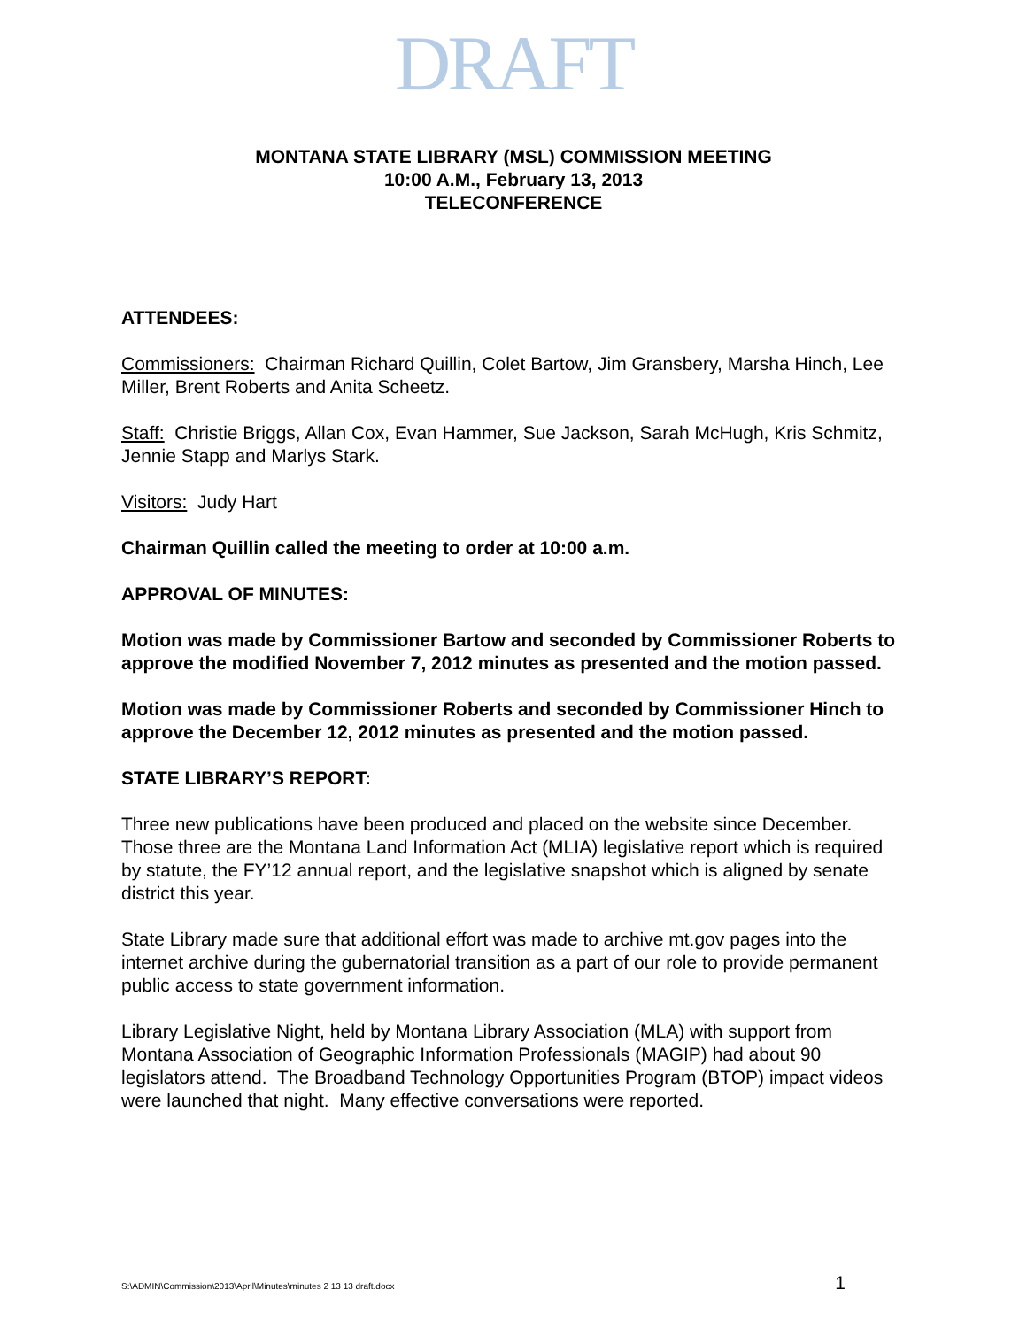DRAFT
MONTANA STATE LIBRARY (MSL) COMMISSION MEETING
10:00 A.M., February 13, 2013
TELECONFERENCE
ATTENDEES:
Commissioners: Chairman Richard Quillin, Colet Bartow, Jim Gransbery, Marsha Hinch, Lee Miller, Brent Roberts and Anita Scheetz.
Staff: Christie Briggs, Allan Cox, Evan Hammer, Sue Jackson, Sarah McHugh, Kris Schmitz, Jennie Stapp and Marlys Stark.
Visitors: Judy Hart
Chairman Quillin called the meeting to order at 10:00 a.m.
APPROVAL OF MINUTES:
Motion was made by Commissioner Bartow and seconded by Commissioner Roberts to approve the modified November 7, 2012 minutes as presented and the motion passed.
Motion was made by Commissioner Roberts and seconded by Commissioner Hinch to approve the December 12, 2012 minutes as presented and the motion passed.
STATE LIBRARY’S REPORT:
Three new publications have been produced and placed on the website since December. Those three are the Montana Land Information Act (MLIA) legislative report which is required by statute, the FY’12 annual report, and the legislative snapshot which is aligned by senate district this year.
State Library made sure that additional effort was made to archive mt.gov pages into the internet archive during the gubernatorial transition as a part of our role to provide permanent public access to state government information.
Library Legislative Night, held by Montana Library Association (MLA) with support from Montana Association of Geographic Information Professionals (MAGIP) had about 90 legislators attend. The Broadband Technology Opportunities Program (BTOP) impact videos were launched that night. Many effective conversations were reported.
S:\ADMIN\Commission\2013\April\Minutes\minutes 2 13 13 draft.docx 1